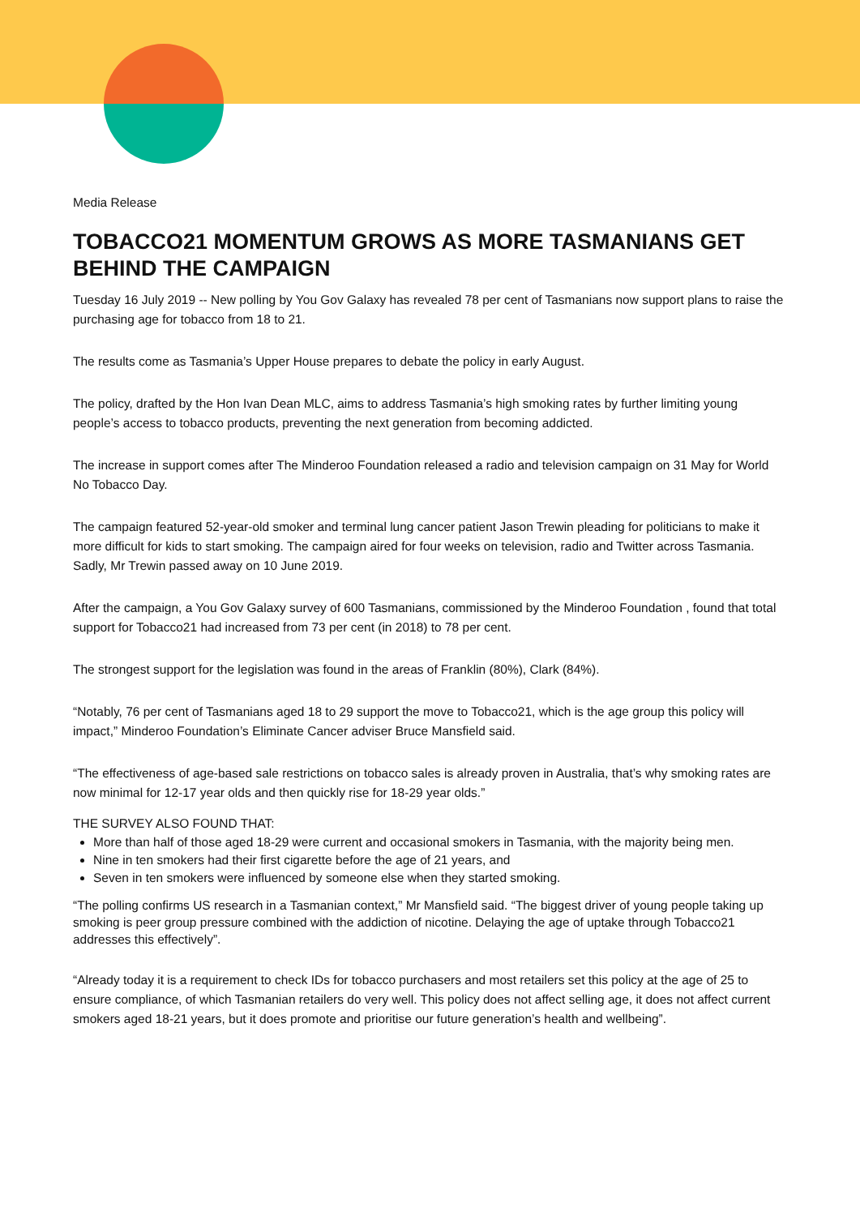Media Release
TOBACCO21 MOMENTUM GROWS AS MORE TASMANIANS GET BEHIND THE CAMPAIGN
Tuesday 16 July 2019 -- New polling by You Gov Galaxy has revealed 78 per cent of Tasmanians now support plans to raise the purchasing age for tobacco from 18 to 21.
The results come as Tasmania’s Upper House prepares to debate the policy in early August.
The policy, drafted by the Hon Ivan Dean MLC, aims to address Tasmania’s high smoking rates by further limiting young people’s access to tobacco products, preventing the next generation from becoming addicted.
The increase in support comes after The Minderoo Foundation released a radio and television campaign on 31 May for World No Tobacco Day.
The campaign featured 52-year-old smoker and terminal lung cancer patient Jason Trewin pleading for politicians to make it more difficult for kids to start smoking. The campaign aired for four weeks on television, radio and Twitter across Tasmania. Sadly, Mr Trewin passed away on 10 June 2019.
After the campaign, a You Gov Galaxy survey of 600 Tasmanians, commissioned by the Minderoo Foundation , found that total support for Tobacco21 had increased from 73 per cent (in 2018) to 78 per cent.
The strongest support for the legislation was found in the areas of Franklin (80%), Clark (84%).
“Notably, 76 per cent of Tasmanians aged 18 to 29 support the move to Tobacco21, which is the age group this policy will impact,” Minderoo Foundation’s Eliminate Cancer adviser Bruce Mansfield said.
“The effectiveness of age-based sale restrictions on tobacco sales is already proven in Australia, that’s why smoking rates are now minimal for 12-17 year olds and then quickly rise for 18-29 year olds.”
THE SURVEY ALSO FOUND THAT:
More than half of those aged 18-29 were current and occasional smokers in Tasmania, with the majority being men.
Nine in ten smokers had their first cigarette before the age of 21 years, and
Seven in ten smokers were influenced by someone else when they started smoking.
“The polling confirms US research in a Tasmanian context,” Mr Mansfield said. “The biggest driver of young people taking up smoking is peer group pressure combined with the addiction of nicotine. Delaying the age of uptake through Tobacco21 addresses this effectively”.
“Already today it is a requirement to check IDs for tobacco purchasers and most retailers set this policy at the age of 25 to ensure compliance, of which Tasmanian retailers do very well. This policy does not affect selling age, it does not affect current smokers aged 18-21 years, but it does promote and prioritise our future generation’s health and wellbeing”.